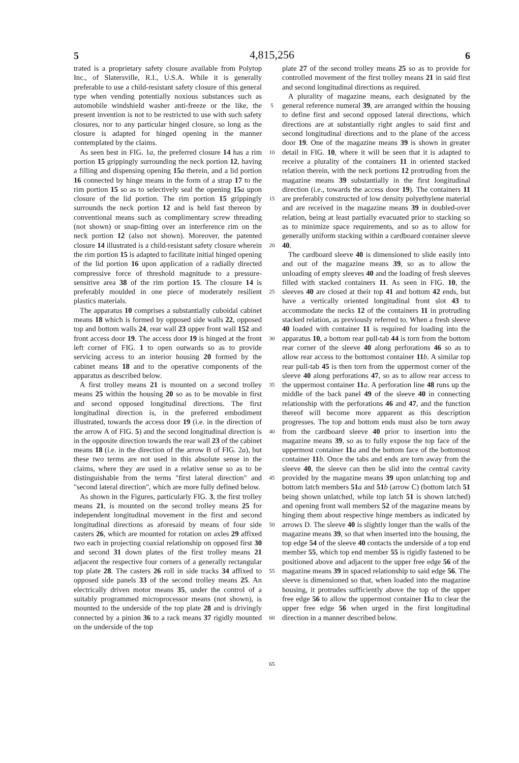5 4,815,256 6
trated is a proprietary safety closure available from Polytop Inc., of Slatersville, R.I., U.S.A. While it is generally preferable to use a child-resistant safety closure of this general type when vending potentially noxious substances such as automobile windshield washer anti-freeze or the like, the present invention is not to be restricted to use with such safety closures, nor to any particular hinged closure, so long as the closure is adapted for hinged opening in the manner contemplated by the claims.
As seen best in FIG. 1a, the preferred closure 14 has a rim portion 15 grippingly surrounding the neck portion 12, having a filling and dispensing opening 15 a therein, and a lid portion 16 connected by hinge means in the form of a strap 17 to the rim portion 15 so as to selectively seal the opening 15 a upon closure of the lid portion. The rim portion 15 grippingly surrounds the neck portion 12 and is held fast thereon by conventional means such as complimentary screw threading (not shown) or snap-fitting over an interference rim on the neck portion 12 (also not shown). Moreover, the patented closure 14 illustrated is a child-resistant safety closure wherein the rim portion 15 is adapted to facilitate initial hinged opening of the lid portion 16 upon application of a radially directed compressive force of threshold magnitude to a pressure-sensitive area 38 of the rim portion 15. The closure 14 is preferably moulded in one piece of moderately resilient plastics materials.
The apparatus 10 comprises a substantially cuboidal cabinet means 18 which is formed by opposed side walls 22, opposed top and bottom walls 24, rear wall 23 upper front wall 152 and front access door 19. The access door 19 is hinged at the front left corner of FIG. 1 to open outwards so as to provide servicing access to an interior housing 20 formed by the cabinet means 18 and to the operative components of the apparatus as described below.
A first trolley means 21 is mounted on a second trolley means 25 within the housing 20 so as to be movable in first and second opposed longitudinal directions. The first longitudinal direction is, in the preferred embodiment illustrated, towards the access door 19 (i.e. in the direction of the arrow A of FIG. 5) and the second longitudinal direction is in the opposite direction towards the rear wall 23 of the cabinet means 18 (i.e. in the direction of the arrow B of FIG. 2a), but these two terms are not used in this absolute sense in the claims, where they are used in a relative sense so as to be distinguishable from the terms "first lateral direction" and "second lateral direction", which are more fully defined below.
As shown in the Figures, particularly FIG. 3, the first trolley means 21, is mounted on the second trolley means 25 for independent longitudinal movement in the first and second longitudinal directions as aforesaid by means of four side casters 26, which are mounted for rotation on axles 29 affixed two each in projecting coaxial relationship on opposed first 30 and second 31 down plates of the first trolley means 21 adjacent the respective four corners of a generally rectangular top plate 28. The casters 26 roll in side tracks 34 affixed to opposed side panels 33 of the second trolley means 25. An electrically driven motor means 35, under the control of a suitably programmed microprocessor means (not shown), is mounted to the underside of the top plate 28 and is drivingly connected by a pinion 36 to a rack means 37 rigidly mounted on the underside of the top
5
10
15
20
25
30
35
40
45
50
55
60
65
plate 27 of the second trolley means 25 so as to provide for controlled movement of the first trolley means 21 in said first and second longitudinal directions as required.
A plurality of magazine means, each designated by the general reference numeral 39, are arranged within the housing to define first and second opposed lateral directions, which directions are at substantially right angles to said first and second longitudinal directions and to the plane of the access door 19. One of the magazine means 39 is shown in greater detail in FIG. 10, where it will be seen that it is adapted to receive a plurality of the containers 11 in oriented stacked relation therein, with the neck portions 12 protruding from the magazine means 39 substantially in the first longitudinal direction (i.e., towards the access door 19). The containers 11 are preferably constructed of low density polyethylene material and are received in the magazine means 39 in doubled-over relation, being at least partially evacuated prior to stacking so as to minimize space requirements, and so as to allow for generally uniform stacking within a cardboard container sleeve 40.
The cardboard sleeve 40 is dimensioned to slide easily into and out of the magazine means 39, so as to allow the unloading of empty sleeves 40 and the loading of fresh sleeves filled with stacked containers 11. As seen in FIG. 10, the sleeves 40 are closed at their top 41 and bottom 42 ends, but have a vertically oriented longitudinal front slot 43 to accommodate the necks 12 of the containers 11 in protruding stacked relation, as previously referred to. When a fresh sleeve 40 loaded with container 11 is required for loading into the apparatus 10, a bottom rear pull-tab 44 is torn from the bottom rear corner of the sleeve 40 along perforations 46 so as to allow rear access to the bottomost container 11 b. A similar top rear pull-tab 45 is then torn from the uppermost corner of the sleeve 40 along perforations 47, so as to allow rear access to the uppermost container 11 a. A perforation line 48 runs up the middle of the back panel 49 of the sleeve 40 in connecting relationship with the perforations 46 and 47, and the function thereof will become more apparent as this description progresses. The top and bottom ends must also be torn away from the cardboard sleeve 40 prior to insertion into the magazine means 39, so as to fully expose the top face of the uppermost container 11 a and the bottom face of the bottomost container 11 b. Once the tabs and ends are torn away from the sleeve 40, the sleeve can then be slid into the central cavity provided by the magazine means 39 upon unlatching top and bottom latch members 51 a and 51 b (arrow C) (bottom latch 51 being shown unlatched, while top latch 51 is shown latched) and opening front wall members 52 of the magazine means by hinging them about respective hinge members as indicated by arrows D. The sleeve 40 is slightly longer than the walls of the magazine means 39, so that when inserted into the housing, the top edge 54 of the sleeve 40 contacts the underside of a top end member 55, which top end member 55 is rigidly fastened to be positioned above and adjacent to the upper free edge 56 of the magazine means 39 in spaced relationship to said edge 56. The sleeve is dimensioned so that, when loaded into the magazine housing, it protrudes sufficiently above the top of the upper free edge 56 to allow the uppermost container 11 a to clear the upper free edge 56 when urged in the first longitudinal direction in a manner described below.